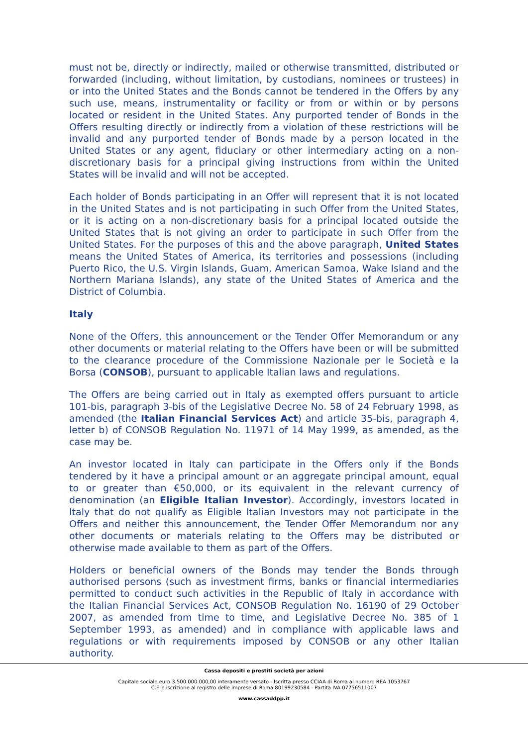must not be, directly or indirectly, mailed or otherwise transmitted, distributed or forwarded (including, without limitation, by custodians, nominees or trustees) in or into the United States and the Bonds cannot be tendered in the Offers by any such use, means, instrumentality or facility or from or within or by persons located or resident in the United States. Any purported tender of Bonds in the Offers resulting directly or indirectly from a violation of these restrictions will be invalid and any purported tender of Bonds made by a person located in the United States or any agent, fiduciary or other intermediary acting on a non-discretionary basis for a principal giving instructions from within the United States will be invalid and will not be accepted.
Each holder of Bonds participating in an Offer will represent that it is not located in the United States and is not participating in such Offer from the United States, or it is acting on a non-discretionary basis for a principal located outside the United States that is not giving an order to participate in such Offer from the United States. For the purposes of this and the above paragraph, United States means the United States of America, its territories and possessions (including Puerto Rico, the U.S. Virgin Islands, Guam, American Samoa, Wake Island and the Northern Mariana Islands), any state of the United States of America and the District of Columbia.
Italy
None of the Offers, this announcement or the Tender Offer Memorandum or any other documents or material relating to the Offers have been or will be submitted to the clearance procedure of the Commissione Nazionale per le Società e la Borsa (CONSOB), pursuant to applicable Italian laws and regulations.
The Offers are being carried out in Italy as exempted offers pursuant to article 101-bis, paragraph 3-bis of the Legislative Decree No. 58 of 24 February 1998, as amended (the Italian Financial Services Act) and article 35-bis, paragraph 4, letter b) of CONSOB Regulation No. 11971 of 14 May 1999, as amended, as the case may be.
An investor located in Italy can participate in the Offers only if the Bonds tendered by it have a principal amount or an aggregate principal amount, equal to or greater than €50,000, or its equivalent in the relevant currency of denomination (an Eligible Italian Investor). Accordingly, investors located in Italy that do not qualify as Eligible Italian Investors may not participate in the Offers and neither this announcement, the Tender Offer Memorandum nor any other documents or materials relating to the Offers may be distributed or otherwise made available to them as part of the Offers.
Holders or beneficial owners of the Bonds may tender the Bonds through authorised persons (such as investment firms, banks or financial intermediaries permitted to conduct such activities in the Republic of Italy in accordance with the Italian Financial Services Act, CONSOB Regulation No. 16190 of 29 October 2007, as amended from time to time, and Legislative Decree No. 385 of 1 September 1993, as amended) and in compliance with applicable laws and regulations or with requirements imposed by CONSOB or any other Italian authority.
Cassa depositi e prestiti società per azioni
Capitale sociale euro 3.500.000.000,00 interamente versato - Iscritta presso CCIAA di Roma al numero REA 1053767
C.F. e iscrizione al registro delle imprese di Roma 80199230584 - Partita IVA 07756511007
www.cassaddpp.it